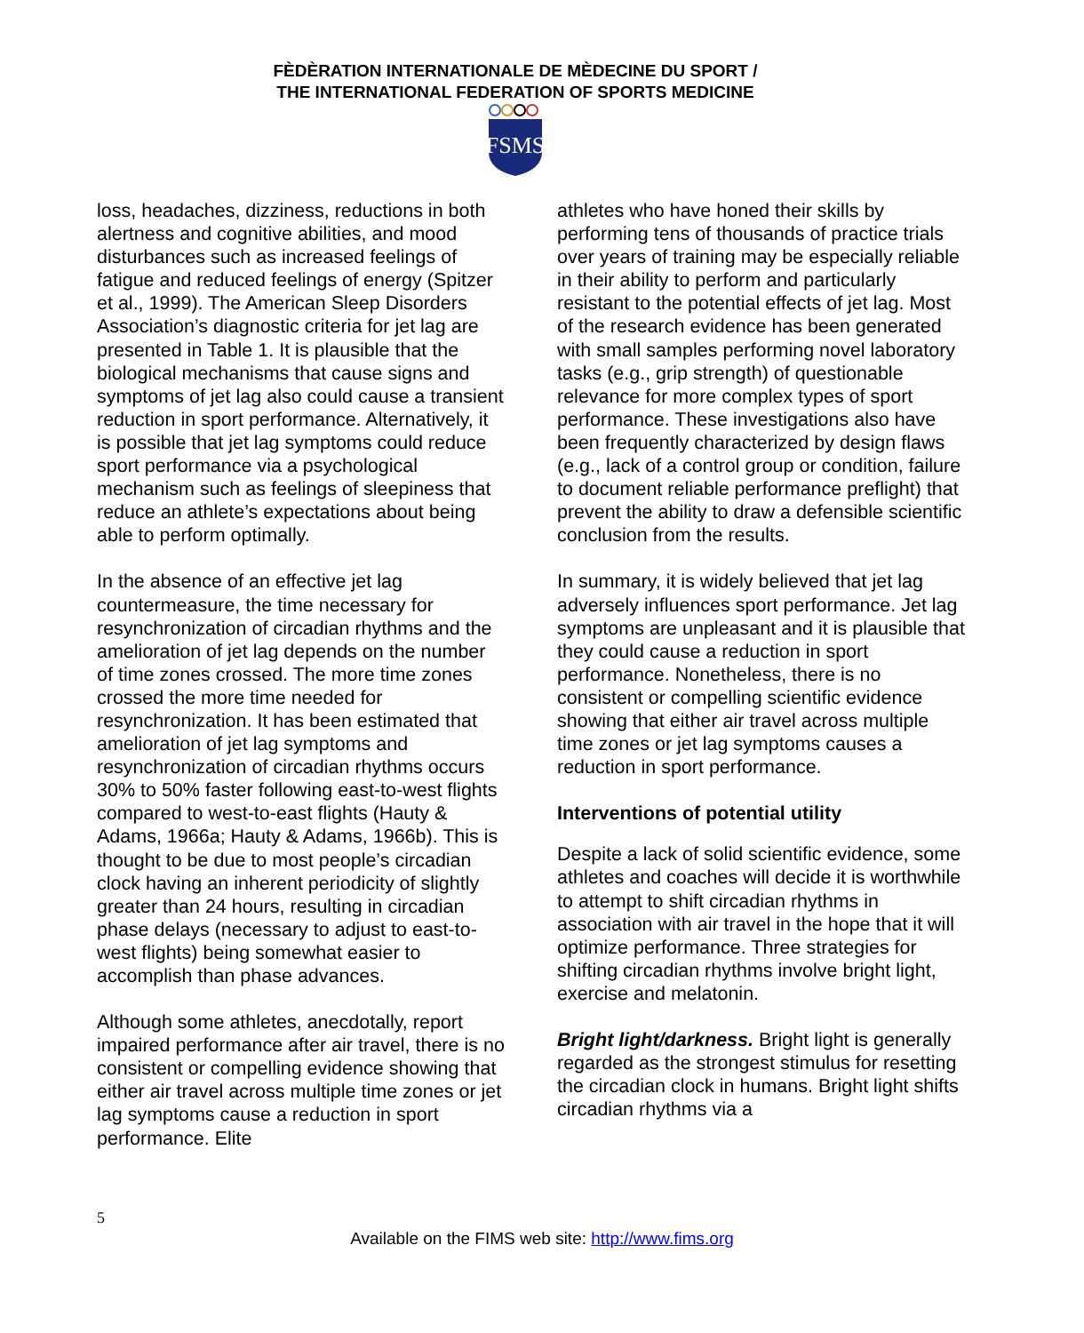FÈDÈRATION INTERNATIONALE DE MÈDECINE DU SPORT /
THE INTERNATIONAL FEDERATION OF SPORTS MEDICINE
FSMS
loss, headaches, dizziness, reductions in both alertness and cognitive abilities, and mood disturbances such as increased feelings of fatigue and reduced feelings of energy (Spitzer et al., 1999). The American Sleep Disorders Association’s diagnostic criteria for jet lag are presented in Table 1. It is plausible that the biological mechanisms that cause signs and symptoms of jet lag also could cause a transient reduction in sport performance. Alternatively, it is possible that jet lag symptoms could reduce sport performance via a psychological mechanism such as feelings of sleepiness that reduce an athlete’s expectations about being able to perform optimally.
In the absence of an effective jet lag countermeasure, the time necessary for resynchronization of circadian rhythms and the amelioration of jet lag depends on the number of time zones crossed. The more time zones crossed the more time needed for resynchronization. It has been estimated that amelioration of jet lag symptoms and resynchronization of circadian rhythms occurs 30% to 50% faster following east-to-west flights compared to west-to-east flights (Hauty & Adams, 1966a; Hauty & Adams, 1966b). This is thought to be due to most people’s circadian clock having an inherent periodicity of slightly greater than 24 hours, resulting in circadian phase delays (necessary to adjust to east-to-west flights) being somewhat easier to accomplish than phase advances.
Although some athletes, anecdotally, report impaired performance after air travel, there is no consistent or compelling evidence showing that either air travel across multiple time zones or jet lag symptoms cause a reduction in sport performance. Elite
athletes who have honed their skills by performing tens of thousands of practice trials over years of training may be especially reliable in their ability to perform and particularly resistant to the potential effects of jet lag. Most of the research evidence has been generated with small samples performing novel laboratory tasks (e.g., grip strength) of questionable relevance for more complex types of sport performance. These investigations also have been frequently characterized by design flaws (e.g., lack of a control group or condition, failure to document reliable performance preflight) that prevent the ability to draw a defensible scientific conclusion from the results.
In summary, it is widely believed that jet lag adversely influences sport performance. Jet lag symptoms are unpleasant and it is plausible that they could cause a reduction in sport performance. Nonetheless, there is no consistent or compelling scientific evidence showing that either air travel across multiple time zones or jet lag symptoms causes a reduction in sport performance.
Interventions of potential utility
Despite a lack of solid scientific evidence, some athletes and coaches will decide it is worthwhile to attempt to shift circadian rhythms in association with air travel in the hope that it will optimize performance. Three strategies for shifting circadian rhythms involve bright light, exercise and melatonin.
Bright light/darkness. Bright light is generally regarded as the strongest stimulus for resetting the circadian clock in humans. Bright light shifts circadian rhythms via a
5
Available on the FIMS web site: http://www.fims.org